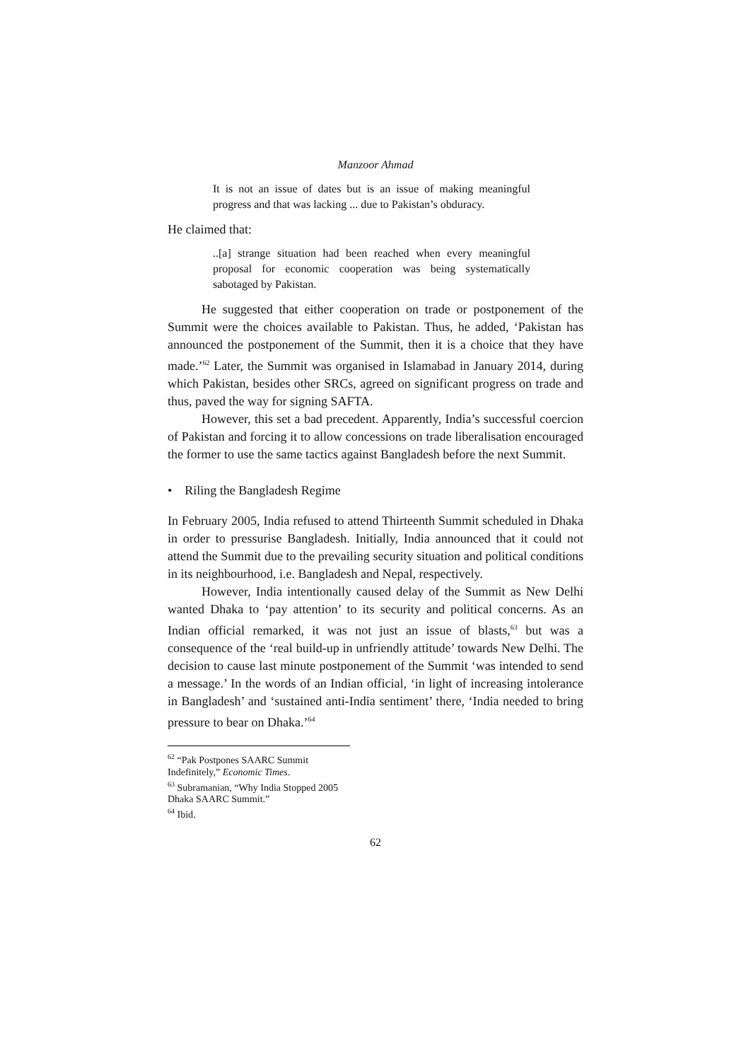Manzoor Ahmad
It is not an issue of dates but is an issue of making meaningful progress and that was lacking ... due to Pakistan’s obduracy.
He claimed that:
..[a] strange situation had been reached when every meaningful proposal for economic cooperation was being systematically sabotaged by Pakistan.
He suggested that either cooperation on trade or postponement of the Summit were the choices available to Pakistan. Thus, he added, ‘Pakistan has announced the postponement of the Summit, then it is a choice that they have made.’<sup>62</sup> Later, the Summit was organised in Islamabad in January 2014, during which Pakistan, besides other SRCs, agreed on significant progress on trade and thus, paved the way for signing SAFTA.
However, this set a bad precedent. Apparently, India’s successful coercion of Pakistan and forcing it to allow concessions on trade liberalisation encouraged the former to use the same tactics against Bangladesh before the next Summit.
• Riling the Bangladesh Regime
In February 2005, India refused to attend Thirteenth Summit scheduled in Dhaka in order to pressurise Bangladesh. Initially, India announced that it could not attend the Summit due to the prevailing security situation and political conditions in its neighbourhood, i.e. Bangladesh and Nepal, respectively.
However, India intentionally caused delay of the Summit as New Delhi wanted Dhaka to ‘pay attention’ to its security and political concerns. As an Indian official remarked, it was not just an issue of blasts,<sup>63</sup> but was a consequence of the ‘real build-up in unfriendly attitude’ towards New Delhi. The decision to cause last minute postponement of the Summit ‘was intended to send a message.’ In the words of an Indian official, ‘in light of increasing intolerance in Bangladesh’ and ‘sustained anti-India sentiment’ there, ‘India needed to bring pressure to bear on Dhaka.’<sup>64</sup>
<sup>62</sup> “Pak Postpones SAARC Summit Indefinitely,” Economic Times.
<sup>63</sup> Subramanian, “Why India Stopped 2005 Dhaka SAARC Summit.”
<sup>64</sup> Ibid.
62